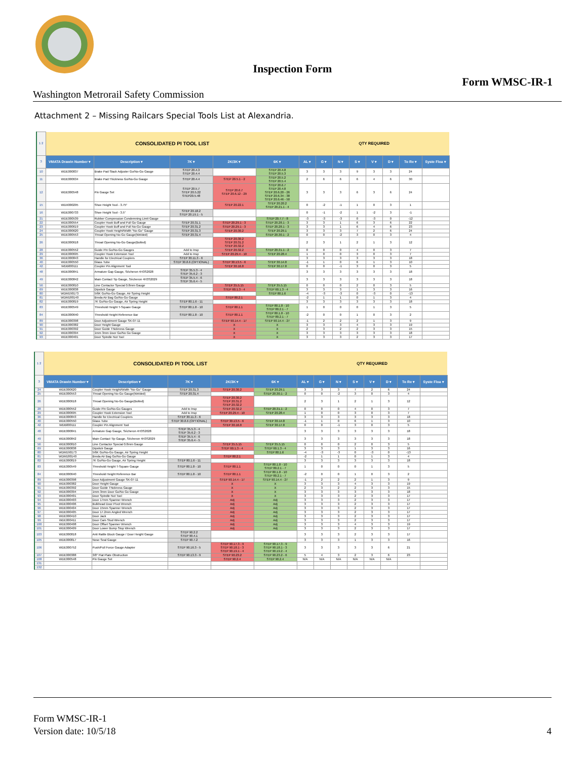Inspection Form
Form WMSC-IR-1
Washington Metrorail Safety Commission
Attachment 2 – Missing Railcars Special Tools List at Alexandria.
| 1 2 | CONSOLIDATED PI TOOL LIST | | | | | QTY REQUIRED | | | | | | | |
| 3 | VMATA Drawin Number ▾ | Description ▾ | 7K ▾ | 2K/3K ▾ | 6K ▾ | AL ▾ | G ▾ | N ▾ | S ▾ | V ▾ | D ▾ | To Re ▾ | Syste Floa ▾ |
| 10 | WDE000837 | Brake Pad Slack Adjuster Go/No-Go Gauge | STEP 20.4.3 STEP 20.4.4 | | STEP 20.4.8 STEP 20.5.3 | 3 | 3 | 3 | 9 | 3 | 3 | 24 | |
| 11 | WDE000634 | Brake Pad Thickness Go/No-Go Gauge | STEP 20.4.4 | STEP 20.5.1 - 2 | STEP 20.5.2 STEP 20.5.4 | 2 | 6 | 6 | 6 | 4 | 6 | 30 | |
| 12 | WDE000548 | Pin Gauge Set | STEP 20.5.7 STEP 20.5.22 STEP20.5.48 | STEP 20.6.7 STEP 20.6.12 - 29 | STEP 20.6.7 STEP 20.4.8 STEP 20.6.20 - 26 STEP 20.6.34 - 38 STEP 20.6.46 - 50 | 3 | 3 | 3 | 6 | 3 | 6 | 24 | |
| 15 | WDX000295 | Shoe Height Tool - 3.75" | | STEP 20.22.1 | STEP 20.20.2 STEP 20.21.1 - 4 | 0 | -2 | -1 | 1 | 0 | 3 | 1 | |
| 16 | WDE000733 | Shoe Height Tool - 3.5" | STEP 20.18.2 STEP 20.19.1 - 5 | | | 0 | -1 | -2 | 1 | -2 | 3 | -1 | |
| 21 | WDE000539 | Rubber Compression Condemning Limit Gauge | | | STEP 20.7.7 - 8 | -3 | -3 | -3 | 0 | -3 | 0 | -12 | |
| 22 | WDE000554 | Coupler Hook Buff and Pull Go Gauge | STEP 20.31.1 | STEP 20.29.1 - 3 | STEP 20.28.1 - 3 | 3 | 3 | 1 | 6 | 3 | 6 | 22 | |
| 23 | WDE000619 | Coupler Hook Buff and Pull No-Go Gauge | STEP 20.31.2 | STEP 20.29.1 - 3 | STEP 20.28.1 - 3 | 3 | 3 | 1 | 6 | 4 | 6 | 23 | |
| 24 | WDE000620 | Coupler Hook Height/Width "No-Go" Gauge | STEP 20.31.3 | STEP 20.30.2 | STEP 20.29.1 | 3 | 3 | 3 | 7 | 2 | 6 | 24 | |
| 25 | WDE000553 | Throat Opening No-Go Gauge(Welded) | STEP 20.31.4 | | STEP 20.30.1 - 2 | 0 | 0 | -2 | 3 | 0 | 3 | 4 | |
| 26 | WDE000618 | Throat Opening No-Go Gauge(Bolted) | | STEP 20.30.2 STEP 20.31.2 STEP 20.32.2 | | 2 | 3 | 1 | 2 | 1 | 3 | 12 | |
| 28 | WDE000552 | Guide Pin Go/No-Go Gauges | Add to Insp | STEP 20.32.2 | STEP 20.31.1 - 2 | 0 | 0 | 0 | 4 | 0 | 3 | 7 | |
| 29 | WDE000695 | Coupler Hook Extension Tool | Add to Insp | STEP 20.29.4 - 10 | STEP 20.28.4 | 1 | 0 | 0 | 3 | 0 | 3 | 7 | |
| 36 | WDE000843 | Handle for Electrical Couplers | STEP 30.11.3 - 6 | | | 3 | 3 | 3 | 3 | 3 | 3 | 18 | |
| 40 | WDE000550 | Glass Tube | STEP 30.8.6 (OPTIONAL) | STEP 30.13.5 - 6 | STEP 30.14.8 | -1 | 1 | 0 | 6 | 1 | 3 | 10 | |
| 42 | WDB000111 | Coupler Pin Alignment Tool | | STEP 30.16.8 | STEP 30.17.8 | 0 | 0 | -1 | 3 | 0 | 3 | 5 | |
| 48 | WDE000841 | Armature Gap Gauge, Sécheron 4H3S2028 | STEP 35.5.3 - 4 STEP 35.6.2 - 3 | | | 3 | 3 | 3 | 3 | 3 | 3 | 18 | |
| 49 | WDE000842 | Main Contact Tip Gauge, Sécheron 4H3S2029 | STEP 35.5.4 - 6 STEP 35.6.4 - 5 | | | 3 | 3 | 3 | 3 | 3 | 3 | 18 | |
| 56 | WDE000810 | Line Contactor Special 0.8mm Gauge | | STEP 35.5.15 | STEP 35.5.15 | 0 | 0 | 0 | 2 | 0 | 3 | 5 | |
| 69 | WDE000838 | Dipstick Gauge | | STEP 60.1.3 - 4 | STEP 60.1.3 - 4 | 3 | 3 | 3 | 1 | 3 | 3 | 16 | |
| 80 | WDM190173 | 5/6K Go/No-Go Gauge, Air Spring Height | | | STEP 80.1.6 | -4 | -3 | -3 | 0 | -3 | 0 | -13 | |
| 81 | WDM180140 | Breda Air Bag Go/No-Go Gauge | | STEP 80.2.1 | | -2 | 1 | 1 | 0 | 1 | 3 | 4 | |
| 82 | WDE000819 | 7K Go/No-Go Gauge, Air Spring Height | STEP 80.1.6 - 11 | | | 3 | 3 | 3 | 3 | 3 | 3 | 18 | |
| 83 | WDE000549 | Threshold Height T-Square Gauge | STEP 80.1.8 - 10 | STEP 80.1.1 | STEP 80.1.8 - 10 STEP 80.2.1 - 7 | 1 | 0 | 0 | 0 | 1 | 3 | 5 | |
| 84 | WDE000640 | Threshold Height Reference Bar | STEP 80.1.8 - 10 | STEP 80.1.1 | STEP 80.1.8 - 10 STEP 80.2.1 - 7 | -2 | 0 | 0 | 1 | 0 | 3 | 2 | |
| 89 | WDE000398 | Door Adjustment Gauge SK-07-11 | | STEP 90.14.4 - 17 | STEP 90.14.4 - 27 | -1 | 2 | 2 | 2 | 1 | 3 | 9 | |
| 90 | WDE000382 | Door Height Gauge | | X | X | 3 | 3 | 3 | 4 | 3 | 3 | 19 | |
| 91 | WDE000392 | Door Guide Thickness Gauge | | X | X | 2 | 3 | 2 | 2 | 3 | 3 | 15 | |
| 92 | WDE000394 | 1mm 3mm Door Go/No Go Gauge | | X | X | 3 | 3 | 3 | 3 | 3 | 3 | 18 | |
| 93 | WDE000401 | Door Spindle Nut Tool | | X | X | 3 | 3 | 3 | 2 | 3 | 3 | 17 | |
| 1 2 | CONSOLIDATED PI TOOL LIST | | | | | QTY REQUIRED | | | | | | | |
| 3 | VMATA Drawin Number ▾ | Description ▾ | 7K ▾ | 2K/3K ▾ | 6K ▾ | AL ▾ | G ▾ | N ▾ | S ▾ | V ▾ | D ▾ | To Re ▾ | Syste Floa ▾ |
| 24 | WDE000620 | Coupler Hook Height/Width "No-Go" Gauge | STEP 20.31.3 | STEP 20.30.2 | STEP 20.29.1 | 3 | 3 | 3 | 7 | 2 | 6 | 24 | |
| 25 | WDE000553 | Throat Opening No-Go Gauge(Welded) | STEP 20.31.4 | | STEP 20.30.1 - 2 | 0 | 0 | -2 | 3 | 0 | 3 | 4 | |
| 26 | WDE000618 | Throat Opening No-Go Gauge(Bolted) | | STEP 20.30.2 STEP 20.31.2 STEP 20.32.2 | | 2 | 3 | 1 | 2 | 1 | 3 | 12 | |
| 28 | WDE000552 | Guide Pin Go/No-Go Gauges | Add to Insp | STEP 20.32.2 | STEP 20.31.1 - 2 | 0 | 0 | 0 | 4 | 0 | 3 | 7 | |
| 29 | WDE000695 | Coupler Hook Extension Tool | Add to Insp | STEP 20.29.4 - 10 | STEP 20.28.4 | 1 | 0 | 0 | 3 | 0 | 3 | 7 | |
| 36 | WDE000843 | Handle for Electrical Couplers | STEP 30.11.3 - 6 | | | 3 | 3 | 3 | 3 | 3 | 3 | 18 | |
| 40 | WDE000550 | Glass Tube | STEP 30.8.6 (OPTIONAL) | STEP 30.13.5 - 6 | STEP 30.14.8 | -1 | 1 | 0 | 6 | 1 | 3 | 10 | |
| 42 | WDB000111 | Coupler Pin Alignment Tool | | STEP 30.16.8 | STEP 30.17.8 | 0 | 0 | -1 | 3 | 0 | 3 | 5 | |
| 48 | WDE000841 | Armature Gap Gauge, Sécheron 4H3S2028 | STEP 35.5.3 - 4 STEP 35.6.2 - 3 | | | 3 | 3 | 3 | 3 | 3 | 3 | 18 | |
| 49 | WDE000842 | Main Contact Tip Gauge, Sécheron 4H3S2029 | STEP 35.5.4 - 6 STEP 35.6.4 - 5 | | | 3 | 3 | 3 | 3 | 3 | 3 | 18 | |
| 56 | WDE000810 | Line Contactor Special 0.8mm Gauge | | STEP 35.5.15 | STEP 35.5.15 | 0 | 0 | 0 | 2 | 0 | 3 | 5 | |
| 69 | WDE000838 | Dipstick Gauge | | STEP 60.1.3 - 4 | STEP 60.1.3 - 4 | 3 | 3 | 3 | 1 | 3 | 3 | 16 | |
| 80 | WDM190173 | 5/6K Go/No-Go Gauge, Air Spring Height | | | STEP 80.1.6 | -4 | -3 | -3 | 0 | -3 | 0 | -13 | |
| 81 | WDM180140 | Breda Air Bag Go/No-Go Gauge | | STEP 80.2.1 | | -2 | 1 | 1 | 0 | 1 | 3 | 4 | |
| 82 | WDE000819 | 7K Go/No-Go Gauge, Air Spring Height | STEP 80.1.6 - 11 | | | 3 | 3 | 3 | 3 | 3 | 3 | 18 | |
| 83 | WDE000549 | Threshold Height T-Square Gauge | STEP 80.1.8 - 10 | STEP 80.1.1 | STEP 80.1.8 - 10 STEP 80.2.1 - 7 | 1 | 0 | 0 | 0 | 1 | 3 | 5 | |
| 84 | WDE000640 | Threshold Height Reference Bar | STEP 80.1.8 - 10 | STEP 80.1.1 | STEP 80.1.8 - 10 STEP 80.2.1 - 7 | -2 | 0 | 0 | 1 | 0 | 3 | 2 | |
| 89 | WDE000398 | Door Adjustment Gauge SK-07-11 | | STEP 90.14.4 - 17 | STEP 90.14.4 - 27 | -1 | 2 | 2 | 2 | 1 | 3 | 9 | |
| 90 | WDE000382 | Door Height Gauge | | X | X | 3 | 3 | 3 | 4 | 3 | 3 | 19 | |
| 91 | WDE000392 | Door Guide Thickness Gauge | | X | X | 2 | 3 | 2 | 2 | 3 | 3 | 15 | |
| 92 | WDE000394 | 1mm 3mm Door Go/No Go Gauge | | X | X | 3 | 3 | 3 | 3 | 3 | 3 | 18 | |
| 93 | WDE000401 | Door Spindle Nut Tool | | X | X | 3 | 3 | 3 | 2 | 3 | 3 | 17 | |
| 94 | WDE000403 | Door 17mm Spanner Wrench | | Adj | Adj | 3 | 3 | 3 | 2 | 3 | 3 | 17 | |
| 95 | WDE000406 | Bulkhead Door Pivot Wrench | | Adj | Adj | 3 | 3 | 3 | 2 | 3 | 3 | 17 | |
| 96 | WDE000404 | Door 15mm Spanner Wrench | | Adj | Adj | 3 | 3 | 3 | 2 | 3 | 3 | 17 | |
| 97 | WDE000405 | Door 17.2mm Angled Wrench | | Adj | Adj | 3 | 3 | 3 | 2 | 3 | 3 | 17 | |
| 98 | WDE000410 | Door Jack | | Adj | Adj | 3 | 3 | 3 | 2 | 3 | 3 | 17 | |
| 99 | WDE000411 | Door Cam Stud Wrench | | Adj | Adj | 3 | 3 | 3 | 2 | 3 | 3 | 17 | |
| 100 | WDE000408 | Door Offset Spanner Wrench | | Adj | Adj | 3 | 3 | 3 | 4 | 3 | 3 | 19 | |
| 101 | WDE000409 | Door Lower Bump Stop Wrench | | Adj | Adj | 3 | 3 | 3 | 2 | 3 | 3 | 17 | |
| 103 | WDE000818 | Anti Rattle Block Gauge / Door Height Gauge | STEP 90.2.2 STEP 90.4.1 | | | 3 | 3 | 3 | 2 | 3 | 3 | 17 | |
| 105 | WDE000817 | Nose Seal Gauge | STEP 90.7.2 | | | 3 | 3 | 3 | 1 | 3 | 3 | 16 | |
| 106 | WDE000752 | Push/Pull Force Gauge Adapter | STEP 90.16.3 - 5 | STEP 90.17.3 - 9 STEP 90.18.1 - 3 STEP 90.19.1 - 4 | STEP 90.17.3 - 9 STEP 90.18.1 - 3 STEP 90.19.2 - 4 | 3 | 3 | 3 | 3 | 3 | 6 | 21 | |
| 107 | WDE000388 | 3/8" Flat Plate Obstruction | STEP 90.13.3 - 9 | STEP 90.23.2 | STEP 90.23.2 - 6 | 5 | 4 | 3 | 2 | 3 | 6 | 23 | |
| 108 | WDE000548 | Pin Gauge Set | | STEP 90.2.4 | STEP 90.2.4 | N/A | N/A | N/A | N/A | N/A | N/A | | |
| 131 | | | | | | | | | | | | | |
| 132 | | | | | | | | | | | | | |
Form WMSC-IR-1
Version date: 10/5/18
4